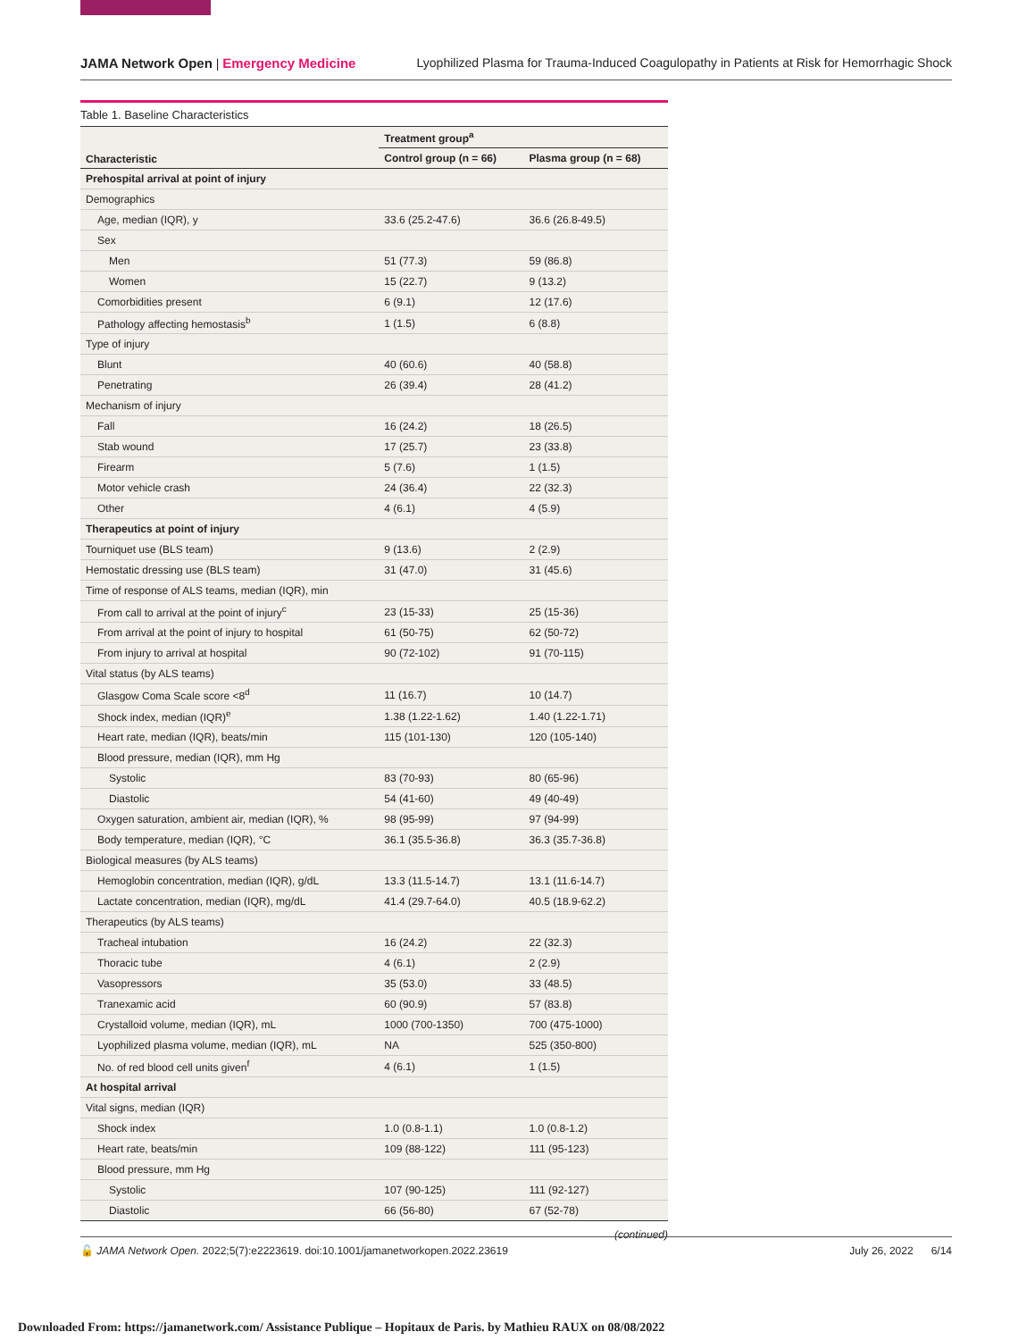JAMA Network Open | Emergency Medicine Lyophilized Plasma for Trauma-Induced Coagulopathy in Patients at Risk for Hemorrhagic Shock
Table 1. Baseline Characteristics
| Characteristic | Treatment group<sup>a</sup> | |
| --- | --- | --- |
| | Control group (n = 66) | Plasma group (n = 68) |
| Prehospital arrival at point of injury | | |
| Demographics | | |
| Age, median (IQR), y | 33.6 (25.2-47.6) | 36.6 (26.8-49.5) |
| Sex | | |
| Men | 51 (77.3) | 59 (86.8) |
| Women | 15 (22.7) | 9 (13.2) |
| Comorbidities present | 6 (9.1) | 12 (17.6) |
| Pathology affecting hemostasis<sup>b</sup> | 1 (1.5) | 6 (8.8) |
| Type of injury | | |
| Blunt | 40 (60.6) | 40 (58.8) |
| Penetrating | 26 (39.4) | 28 (41.2) |
| Mechanism of injury | | |
| Fall | 16 (24.2) | 18 (26.5) |
| Stab wound | 17 (25.7) | 23 (33.8) |
| Firearm | 5 (7.6) | 1 (1.5) |
| Motor vehicle crash | 24 (36.4) | 22 (32.3) |
| Other | 4 (6.1) | 4 (5.9) |
| Therapeutics at point of injury | | |
| Tourniquet use (BLS team) | 9 (13.6) | 2 (2.9) |
| Hemostatic dressing use (BLS team) | 31 (47.0) | 31 (45.6) |
| Time of response of ALS teams, median (IQR), min | | |
| From call to arrival at the point of injury<sup>c</sup> | 23 (15-33) | 25 (15-36) |
| From arrival at the point of injury to hospital | 61 (50-75) | 62 (50-72) |
| From injury to arrival at hospital | 90 (72-102) | 91 (70-115) |
| Vital status (by ALS teams) | | |
| Glasgow Coma Scale score <8<sup>d</sup> | 11 (16.7) | 10 (14.7) |
| Shock index, median (IQR)<sup>e</sup> | 1.38 (1.22-1.62) | 1.40 (1.22-1.71) |
| Heart rate, median (IQR), beats/min | 115 (101-130) | 120 (105-140) |
| Blood pressure, median (IQR), mm Hg | | |
| Systolic | 83 (70-93) | 80 (65-96) |
| Diastolic | 54 (41-60) | 49 (40-49) |
| Oxygen saturation, ambient air, median (IQR), % | 98 (95-99) | 97 (94-99) |
| Body temperature, median (IQR), °C | 36.1 (35.5-36.8) | 36.3 (35.7-36.8) |
| Biological measures (by ALS teams) | | |
| Hemoglobin concentration, median (IQR), g/dL | 13.3 (11.5-14.7) | 13.1 (11.6-14.7) |
| Lactate concentration, median (IQR), mg/dL | 41.4 (29.7-64.0) | 40.5 (18.9-62.2) |
| Therapeutics (by ALS teams) | | |
| Tracheal intubation | 16 (24.2) | 22 (32.3) |
| Thoracic tube | 4 (6.1) | 2 (2.9) |
| Vasopressors | 35 (53.0) | 33 (48.5) |
| Tranexamic acid | 60 (90.9) | 57 (83.8) |
| Crystalloid volume, median (IQR), mL | 1000 (700-1350) | 700 (475-1000) |
| Lyophilized plasma volume, median (IQR), mL | NA | 525 (350-800) |
| No. of red blood cell units given<sup>f</sup> | 4 (6.1) | 1 (1.5) |
| At hospital arrival | | |
| Vital signs, median (IQR) | | |
| Shock index | 1.0 (0.8-1.1) | 1.0 (0.8-1.2) |
| Heart rate, beats/min | 109 (88-122) | 111 (95-123) |
| Blood pressure, mm Hg | | |
| Systolic | 107 (90-125) | 111 (92-127) |
| Diastolic | 66 (56-80) | 67 (52-78) |
(continued)
🔓 JAMA Network Open. 2022;5(7):e2223619. doi:10.1001/jamanetworkopen.2022.23619 July 26, 2022 6/14
Downloaded From: https://jamanetwork.com/ Assistance Publique – Hopitaux de Paris. by Mathieu RAUX on 08/08/2022